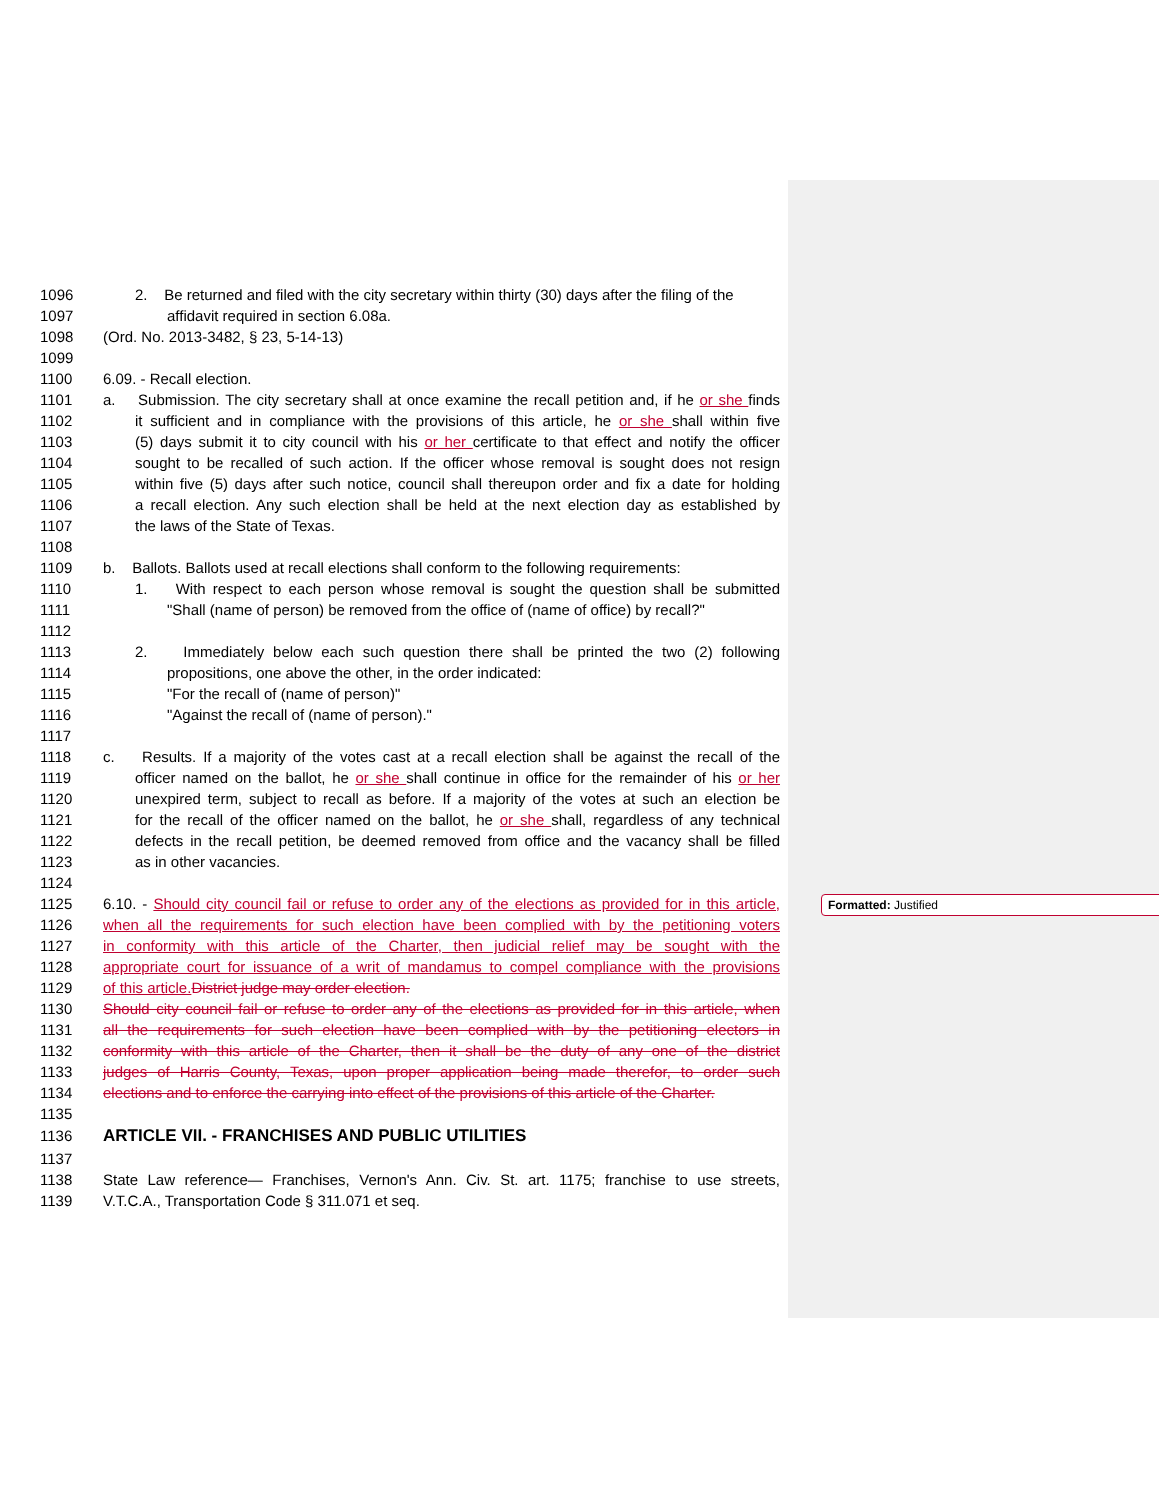1096 2. Be returned and filed with the city secretary within thirty (30) days after the filing of the
1097 affidavit required in section 6.08a.
1098 (Ord. No. 2013-3482, § 23, 5-14-13)
1099
1100 6.09. - Recall election.
1101 a. Submission. The city secretary shall at once examine the recall petition and, if he or she finds
1102 it sufficient and in compliance with the provisions of this article, he or she shall within five
1103 (5) days submit it to city council with his or her certificate to that effect and notify the officer
1104 sought to be recalled of such action. If the officer whose removal is sought does not resign
1105 within five (5) days after such notice, council shall thereupon order and fix a date for holding
1106 a recall election. Any such election shall be held at the next election day as established by
1107 the laws of the State of Texas.
1108
1109 b. Ballots. Ballots used at recall elections shall conform to the following requirements:
1110 1. With respect to each person whose removal is sought the question shall be submitted
1111 "Shall (name of person) be removed from the office of (name of office) by recall?"
1112
1113 2. Immediately below each such question there shall be printed the two (2) following
1114 propositions, one above the other, in the order indicated:
1115 "For the recall of (name of person)"
1116 "Against the recall of (name of person)."
1117
1118 c. Results. If a majority of the votes cast at a recall election shall be against the recall of the
1119 officer named on the ballot, he or she shall continue in office for the remainder of his or her
1120 unexpired term, subject to recall as before. If a majority of the votes at such an election be
1121 for the recall of the officer named on the ballot, he or she shall, regardless of any technical
1122 defects in the recall petition, be deemed removed from office and the vacancy shall be filled
1123 as in other vacancies.
1124
1125 6.10. - Should city council fail or refuse to order any of the elections as provided for in this article,
1126 when all the requirements for such election have been complied with by the petitioning voters
1127 in conformity with this article of the Charter, then judicial relief may be sought with the
1128 appropriate court for issuance of a writ of mandamus to compel compliance with the provisions
1129 of this article. District judge may order election.
1130 Should city council fail or refuse to order any of the elections as provided for in this article, when
1131 all the requirements for such election have been complied with by the petitioning electors in
1132 conformity with this article of the Charter, then it shall be the duty of any one of the district
1133 judges of Harris County, Texas, upon proper application being made therefor, to order such
1134 elections and to enforce the carrying into effect of the provisions of this article of the Charter.
1135
1136 ARTICLE VII. - FRANCHISES AND PUBLIC UTILITIES
1137
1138 State Law reference— Franchises, Vernon's Ann. Civ. St. art. 1175; franchise to use streets,
1139 V.T.C.A., Transportation Code § 311.071 et seq.
Formatted: Justified